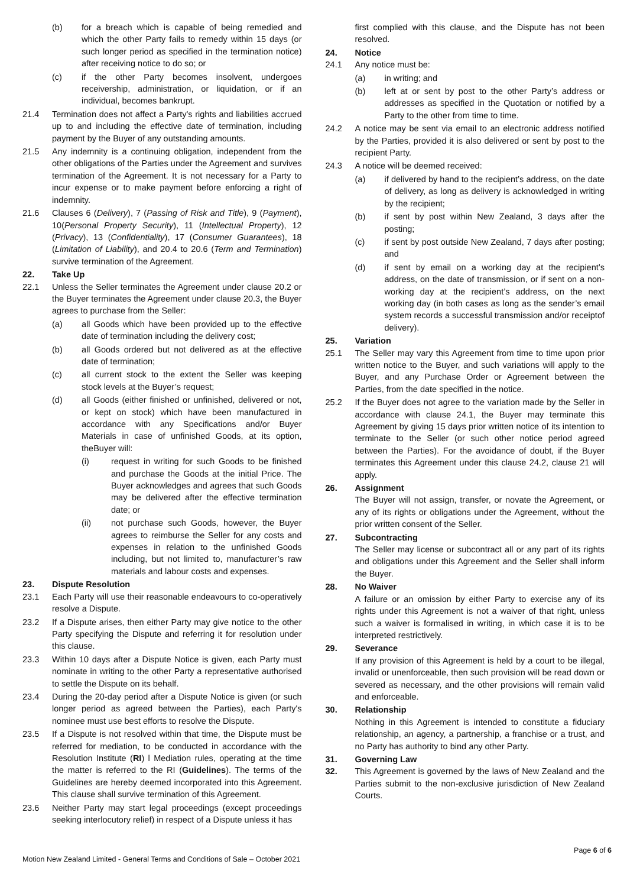(b) for a breach which is capable of being remedied and which the other Party fails to remedy within 15 days (or such longer period as specified in the termination notice) after receiving notice to do so; or
(c) if the other Party becomes insolvent, undergoes receivership, administration, or liquidation, or if an individual, becomes bankrupt.
21.4 Termination does not affect a Party's rights and liabilities accrued up to and including the effective date of termination, including payment by the Buyer of any outstanding amounts.
21.5 Any indemnity is a continuing obligation, independent from the other obligations of the Parties under the Agreement and survives termination of the Agreement. It is not necessary for a Party to incur expense or to make payment before enforcing a right of indemnity.
21.6 Clauses 6 (Delivery), 7 (Passing of Risk and Title), 9 (Payment), 10(Personal Property Security), 11 (Intellectual Property), 12 (Privacy), 13 (Confidentiality), 17 (Consumer Guarantees), 18 (Limitation of Liability), and 20.4 to 20.6 (Term and Termination) survive termination of the Agreement.
22. Take Up
22.1 Unless the Seller terminates the Agreement under clause 20.2 or the Buyer terminates the Agreement under clause 20.3, the Buyer agrees to purchase from the Seller:
(a) all Goods which have been provided up to the effective date of termination including the delivery cost;
(b) all Goods ordered but not delivered as at the effective date of termination;
(c) all current stock to the extent the Seller was keeping stock levels at the Buyer’s request;
(d) all Goods (either finished or unfinished, delivered or not, or kept on stock) which have been manufactured in accordance with any Specifications and/or Buyer Materials in case of unfinished Goods, at its option, theBuyer will:
(i) request in writing for such Goods to be finished and purchase the Goods at the initial Price. The Buyer acknowledges and agrees that such Goods may be delivered after the effective termination date; or
(ii) not purchase such Goods, however, the Buyer agrees to reimburse the Seller for any costs and expenses in relation to the unfinished Goods including, but not limited to, manufacturer’s raw materials and labour costs and expenses.
23. Dispute Resolution
23.1 Each Party will use their reasonable endeavours to co-operatively resolve a Dispute.
23.2 If a Dispute arises, then either Party may give notice to the other Party specifying the Dispute and referring it for resolution under this clause.
23.3 Within 10 days after a Dispute Notice is given, each Party must nominate in writing to the other Party a representative authorised to settle the Dispute on its behalf.
23.4 During the 20-day period after a Dispute Notice is given (or such longer period as agreed between the Parties), each Party's nominee must use best efforts to resolve the Dispute.
23.5 If a Dispute is not resolved within that time, the Dispute must be referred for mediation, to be conducted in accordance with the Resolution Institute (RI) l Mediation rules, operating at the time the matter is referred to the RI (Guidelines). The terms of the Guidelines are hereby deemed incorporated into this Agreement. This clause shall survive termination of this Agreement.
23.6 Neither Party may start legal proceedings (except proceedings seeking interlocutory relief) in respect of a Dispute unless it has
first complied with this clause, and the Dispute has not been resolved.
24. Notice
24.1 Any notice must be:
(a) in writing; and
(b) left at or sent by post to the other Party’s address or addresses as specified in the Quotation or notified by a Party to the other from time to time.
24.2 A notice may be sent via email to an electronic address notified by the Parties, provided it is also delivered or sent by post to the recipient Party.
24.3 A notice will be deemed received:
(a) if delivered by hand to the recipient’s address, on the date of delivery, as long as delivery is acknowledged in writing by the recipient;
(b) if sent by post within New Zealand, 3 days after the posting;
(c) if sent by post outside New Zealand, 7 days after posting; and
(d) if sent by email on a working day at the recipient’s address, on the date of transmission, or if sent on a non-working day at the recipient’s address, on the next working day (in both cases as long as the sender’s email system records a successful transmission and/or receiptof delivery).
25. Variation
25.1 The Seller may vary this Agreement from time to time upon prior written notice to the Buyer, and such variations will apply to the Buyer, and any Purchase Order or Agreement between the Parties, from the date specified in the notice.
25.2 If the Buyer does not agree to the variation made by the Seller in accordance with clause 24.1, the Buyer may terminate this Agreement by giving 15 days prior written notice of its intention to terminate to the Seller (or such other notice period agreed between the Parties). For the avoidance of doubt, if the Buyer terminates this Agreement under this clause 24.2, clause 21 will apply.
26. Assignment
The Buyer will not assign, transfer, or novate the Agreement, or any of its rights or obligations under the Agreement, without the prior written consent of the Seller.
27. Subcontracting
The Seller may license or subcontract all or any part of its rights and obligations under this Agreement and the Seller shall inform the Buyer.
28. No Waiver
A failure or an omission by either Party to exercise any of its rights under this Agreement is not a waiver of that right, unless such a waiver is formalised in writing, in which case it is to be interpreted restrictively.
29. Severance
If any provision of this Agreement is held by a court to be illegal, invalid or unenforceable, then such provision will be read down or severed as necessary, and the other provisions will remain valid and enforceable.
30. Relationship
Nothing in this Agreement is intended to constitute a fiduciary relationship, an agency, a partnership, a franchise or a trust, and no Party has authority to bind any other Party.
31. Governing Law
32. This Agreement is governed by the laws of New Zealand and the Parties submit to the non-exclusive jurisdiction of New Zealand Courts.
Page 6 of 6
Motion New Zealand Limited - General Terms and Conditions of Sale – October 2021